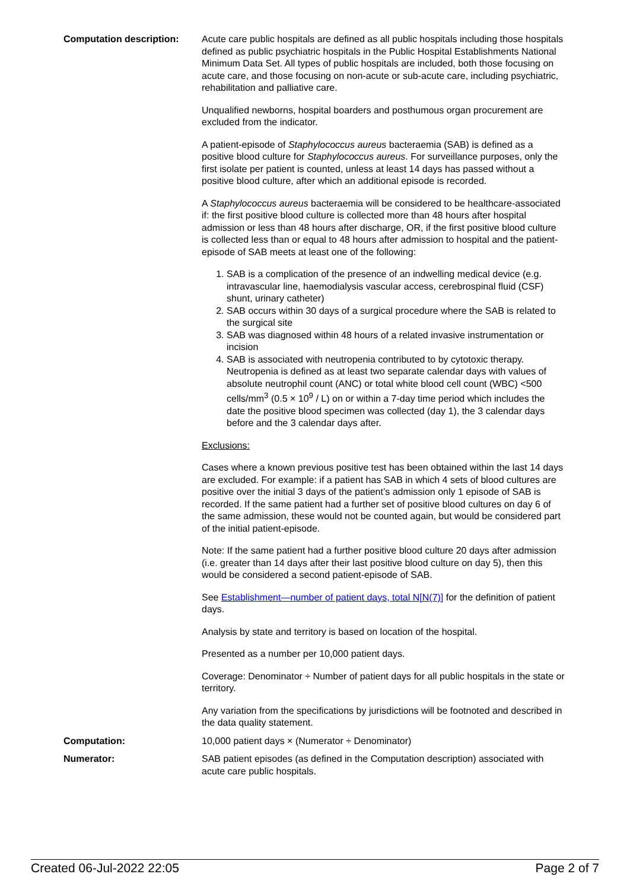| Computation description: | Acute care public hospitals are defined as all public hospitals including those hospitals defined as public psychiatric hospitals in the Public Hospital Establishments National Minimum Data Set. All types of public hospitals are included, both those focusing on acute care, and those focusing on non-acute or sub-acute care, including psychiatric, rehabilitation and palliative care. Unqualified newborns, hospital boarders and posthumous organ procurement are excluded from the indicator. A patient-episode of Staphylococcus aureus bacteraemia (SAB) is defined as a positive blood culture for Staphylococcus aureus . For surveillance purposes, only the first isolate per patient is counted, unless at least 14 days has passed without a positive blood culture, after which an additional episode is recorded. A Staphylococcus aureus bacteraemia will be considered to be healthcare-associated if: the first positive blood culture is collected more than 48 hours after hospital admission or less than 48 hours after discharge, OR, if the first positive blood culture is collected less than or equal to 48 hours after admission to hospital and the patient-episode of SAB meets at least one of the following: 1. SAB is a complication of the presence of an indwelling medical device (e.g. intravascular line, haemodialysis vascular access, cerebrospinal fluid (CSF) shunt, urinary catheter) 2. SAB occurs within 30 days of a surgical procedure where the SAB is related to the surgical site 3. SAB was diagnosed within 48 hours of a related invasive instrumentation or incision 4. SAB is associated with neutropenia contributed to by cytotoxic therapy. Neutropenia is defined as at least two separate calendar days with values of absolute neutrophil count (ANC) or total white blood cell count (WBC) <500 cells/mm<sup>3</sup> (0.5 × 10<sup>9</sup> / L) on or within a 7-day time period which includes the date the positive blood specimen was collected (day 1), the 3 calendar days before and the 3 calendar days after. Exclusions: Cases where a known previous positive test has been obtained within the last 14 days are excluded. For example: if a patient has SAB in which 4 sets of blood cultures are positive over the initial 3 days of the patient’s admission only 1 episode of SAB is recorded. If the same patient had a further set of positive blood cultures on day 6 of the same admission, these would not be counted again, but would be considered part of the initial patient-episode. Note: If the same patient had a further positive blood culture 20 days after admission (i.e. greater than 14 days after their last positive blood culture on day 5), then this would be considered a second patient-episode of SAB. See Establishment—number of patient days, total N[N(7)] for the definition of patient days. Analysis by state and territory is based on location of the hospital. Presented as a number per 10,000 patient days. Coverage: Denominator ÷ Number of patient days for all public hospitals in the state or territory. Any variation from the specifications by jurisdictions will be footnoted and described in the data quality statement. |
| Computation: | 10,000 patient days × (Numerator ÷ Denominator) |
| Numerator: | SAB patient episodes (as defined in the Computation description) associated with acute care public hospitals. |
Created 06-Jul-2022 22:05 Page 2 of 7